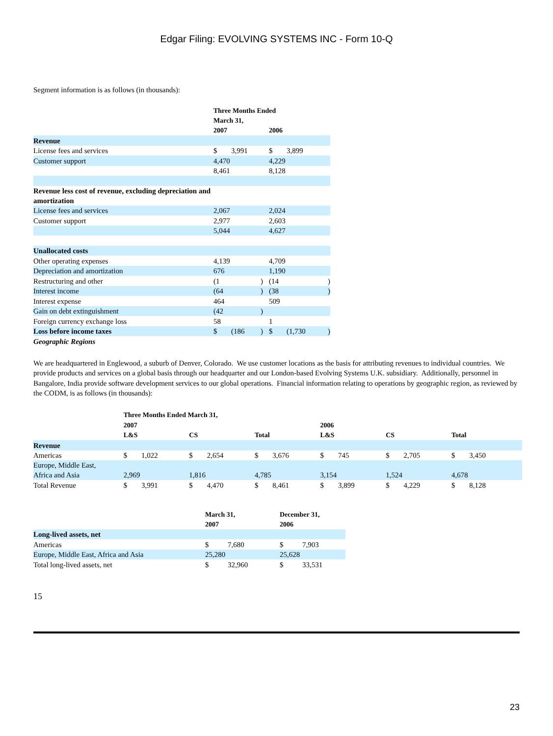Edgar Filing: EVOLVING SYSTEMS INC - Form 10-Q
Segment information is as follows (in thousands):
| | Three Months Ended March 31, | | | | | |
| | 2007 | | | 2006 | | |
| Revenue | | | | | | |
| License fees and services | $ | 3,991 | | $ | 3,899 | |
| Customer support | 4,470 | | | 4,229 | | |
| | 8,461 | | | 8,128 | | |
| Revenue less cost of revenue, excluding depreciation and amortization | | | | | | |
| License fees and services | 2,067 | | | 2,024 | | |
| Customer support | 2,977 | | | 2,603 | | |
| | 5,044 | | | 4,627 | | |
| Unallocated costs | | | | | | |
| Other operating expenses | 4,139 | | | 4,709 | | |
| Depreciation and amortization | 676 | | | 1,190 | | |
| Restructuring and other | (1 | | ) | (14 | | ) |
| Interest income | (64 | | ) | (38 | | ) |
| Interest expense | 464 | | | 509 | | |
| Gain on debt extinguishment | (42 | | ) | | | |
| Foreign currency exchange loss | 58 | | | 1 | | |
| Loss before income taxes | $ | (186 | ) | $ | (1,730 | ) |
| Geographic Regions | | | | | | |
We are headquartered in Englewood, a suburb of Denver, Colorado. We use customer locations as the basis for attributing revenues to individual countries. We provide products and services on a global basis through our headquarter and our London-based Evolving Systems U.K. subsidiary. Additionally, personnel in Bangalore, India provide software development services to our global operations. Financial information relating to operations by geographic region, as reviewed by the CODM, is as follows (in thousands):
| | Three Months Ended March 31, | | | | | | | | | | | |
| | 2007 | | | | | | 2006 | | | | | |
| | L&S | | CS | | Total | | L&S | | CS | | Total | |
| Revenue | | | | | | | | | | | | |
| Americas | $ | 1,022 | $ | 2,654 | $ | 3,676 | $ | 745 | $ | 2,705 | $ | 3,450 |
| Europe, Middle East, Africa and Asia | 2,969 | | 1,816 | | 4,785 | | 3,154 | | 1,524 | | 4,678 | |
| Total Revenue | $ | 3,991 | $ | 4,470 | $ | 8,461 | $ | 3,899 | $ | 4,229 | $ | 8,128 |
| | March 31, 2007 | | December 31, 2006 | |
| Long-lived assets, net | | | | |
| Americas | $ | 7,680 | $ | 7,903 |
| Europe, Middle East, Africa and Asia | 25,280 | | 25,628 | |
| Total long-lived assets, net | $ | 32,960 | $ | 33,531 |
15
23